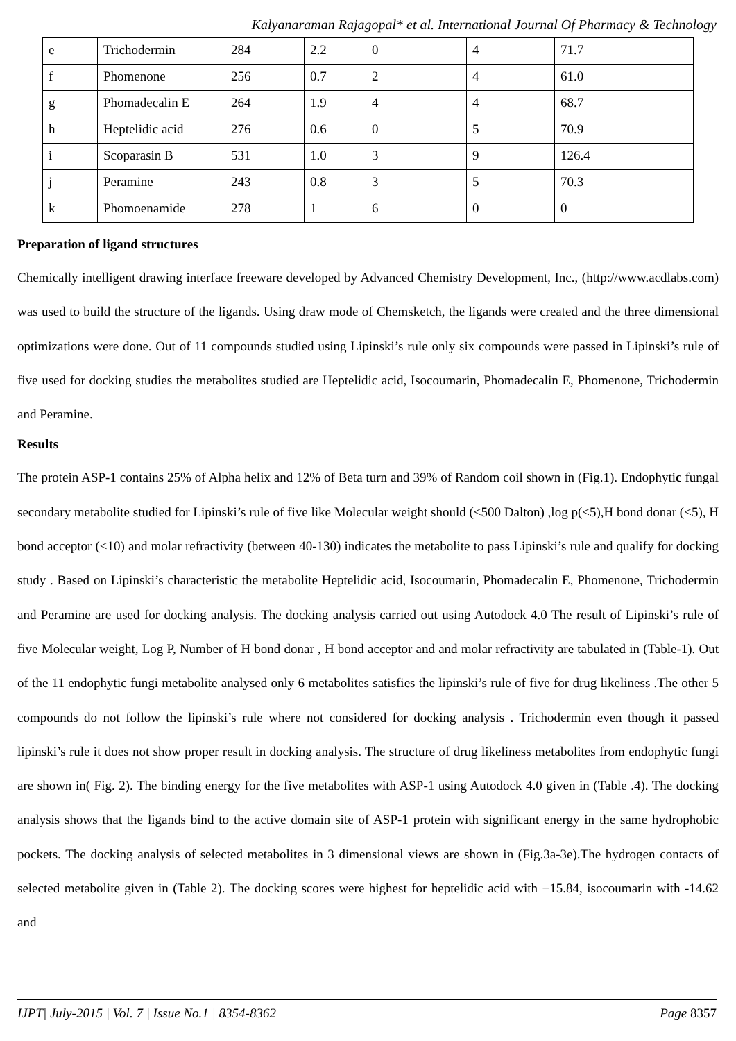Kalyanaraman Rajagopal* et al. International Journal Of Pharmacy & Technology
| e | Trichodermin | 284 | 2.2 | 0 | 4 | 71.7 |
| f | Phomenone | 256 | 0.7 | 2 | 4 | 61.0 |
| g | Phomadecalin E | 264 | 1.9 | 4 | 4 | 68.7 |
| h | Heptelidic acid | 276 | 0.6 | 0 | 5 | 70.9 |
| i | Scoparasin B | 531 | 1.0 | 3 | 9 | 126.4 |
| j | Peramine | 243 | 0.8 | 3 | 5 | 70.3 |
| k | Phomoenamide | 278 | 1 | 6 | 0 | 0 |
Preparation of ligand structures
Chemically intelligent drawing interface freeware developed by Advanced Chemistry Development, Inc., (http://www.acdlabs.com) was used to build the structure of the ligands. Using draw mode of Chemsketch, the ligands were created and the three dimensional optimizations were done. Out of 11 compounds studied using Lipinski’s rule only six compounds were passed in Lipinski’s rule of five used for docking studies the metabolites studied are Heptelidic acid, Isocoumarin, Phomadecalin E, Phomenone, Trichodermin and Peramine.
Results
The protein ASP-1 contains 25% of Alpha helix and 12% of Beta turn and 39% of Random coil shown in (Fig.1). Endophytic fungal secondary metabolite studied for Lipinski’s rule of five like Molecular weight should (<500 Dalton) ,log p(<5),H bond donar (<5), H bond acceptor (<10) and molar refractivity (between 40-130) indicates the metabolite to pass Lipinski’s rule and qualify for docking study . Based on Lipinski’s characteristic the metabolite Heptelidic acid, Isocoumarin, Phomadecalin E, Phomenone, Trichodermin and Peramine are used for docking analysis. The docking analysis carried out using Autodock 4.0 The result of Lipinski’s rule of five Molecular weight, Log P, Number of H bond donar , H bond acceptor and and molar refractivity are tabulated in (Table-1). Out of the 11 endophytic fungi metabolite analysed only 6 metabolites satisfies the lipinski’s rule of five for drug likeliness .The other 5 compounds do not follow the lipinski’s rule where not considered for docking analysis . Trichodermin even though it passed lipinski’s rule it does not show proper result in docking analysis. The structure of drug likeliness metabolites from endophytic fungi are shown in( Fig. 2). The binding energy for the five metabolites with ASP-1 using Autodock 4.0 given in (Table .4). The docking analysis shows that the ligands bind to the active domain site of ASP-1 protein with significant energy in the same hydrophobic pockets. The docking analysis of selected metabolites in 3 dimensional views are shown in (Fig.3a-3e).The hydrogen contacts of selected metabolite given in (Table 2). The docking scores were highest for heptelidic acid with −15.84, isocoumarin with -14.62 and
IJPT| July-2015 | Vol. 7 | Issue No.1 | 8354-8362 Page 8357